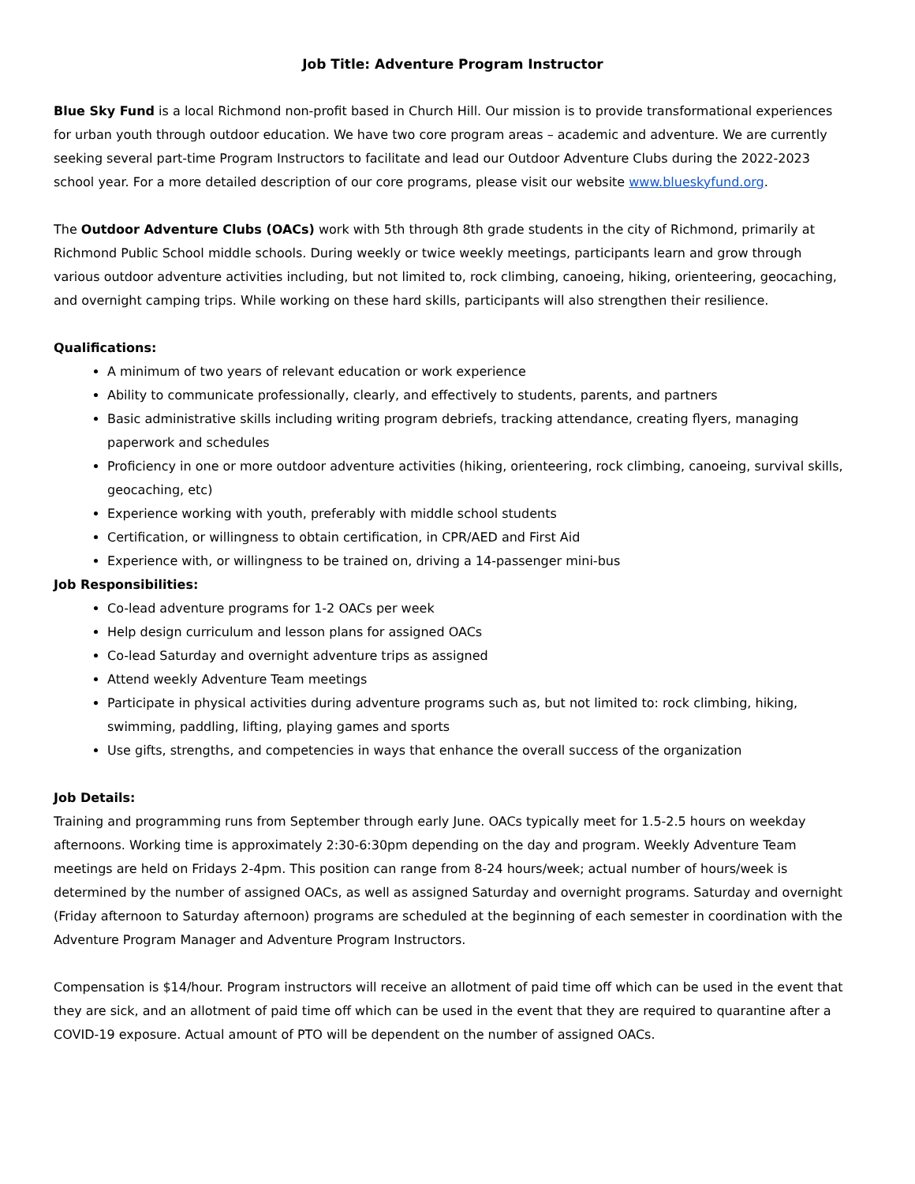Job Title: Adventure Program Instructor
Blue Sky Fund is a local Richmond non-profit based in Church Hill. Our mission is to provide transformational experiences for urban youth through outdoor education. We have two core program areas – academic and adventure. We are currently seeking several part-time Program Instructors to facilitate and lead our Outdoor Adventure Clubs during the 2022-2023 school year. For a more detailed description of our core programs, please visit our website www.blueskyfund.org.
The Outdoor Adventure Clubs (OACs) work with 5th through 8th grade students in the city of Richmond, primarily at Richmond Public School middle schools. During weekly or twice weekly meetings, participants learn and grow through various outdoor adventure activities including, but not limited to, rock climbing, canoeing, hiking, orienteering, geocaching, and overnight camping trips. While working on these hard skills, participants will also strengthen their resilience.
Qualifications:
A minimum of two years of relevant education or work experience
Ability to communicate professionally, clearly, and effectively to students, parents, and partners
Basic administrative skills including writing program debriefs, tracking attendance, creating flyers, managing paperwork and schedules
Proficiency in one or more outdoor adventure activities (hiking, orienteering, rock climbing, canoeing, survival skills, geocaching, etc)
Experience working with youth, preferably with middle school students
Certification, or willingness to obtain certification, in CPR/AED and First Aid
Experience with, or willingness to be trained on, driving a 14-passenger mini-bus
Job Responsibilities:
Co-lead adventure programs for 1-2 OACs per week
Help design curriculum and lesson plans for assigned OACs
Co-lead Saturday and overnight adventure trips as assigned
Attend weekly Adventure Team meetings
Participate in physical activities during adventure programs such as, but not limited to: rock climbing, hiking, swimming, paddling, lifting, playing games and sports
Use gifts, strengths, and competencies in ways that enhance the overall success of the organization
Job Details:
Training and programming runs from September through early June. OACs typically meet for 1.5-2.5 hours on weekday afternoons. Working time is approximately 2:30-6:30pm depending on the day and program. Weekly Adventure Team meetings are held on Fridays 2-4pm. This position can range from 8-24 hours/week; actual number of hours/week is determined by the number of assigned OACs, as well as assigned Saturday and overnight programs. Saturday and overnight (Friday afternoon to Saturday afternoon) programs are scheduled at the beginning of each semester in coordination with the Adventure Program Manager and Adventure Program Instructors.
Compensation is $14/hour. Program instructors will receive an allotment of paid time off which can be used in the event that they are sick, and an allotment of paid time off which can be used in the event that they are required to quarantine after a COVID-19 exposure. Actual amount of PTO will be dependent on the number of assigned OACs.